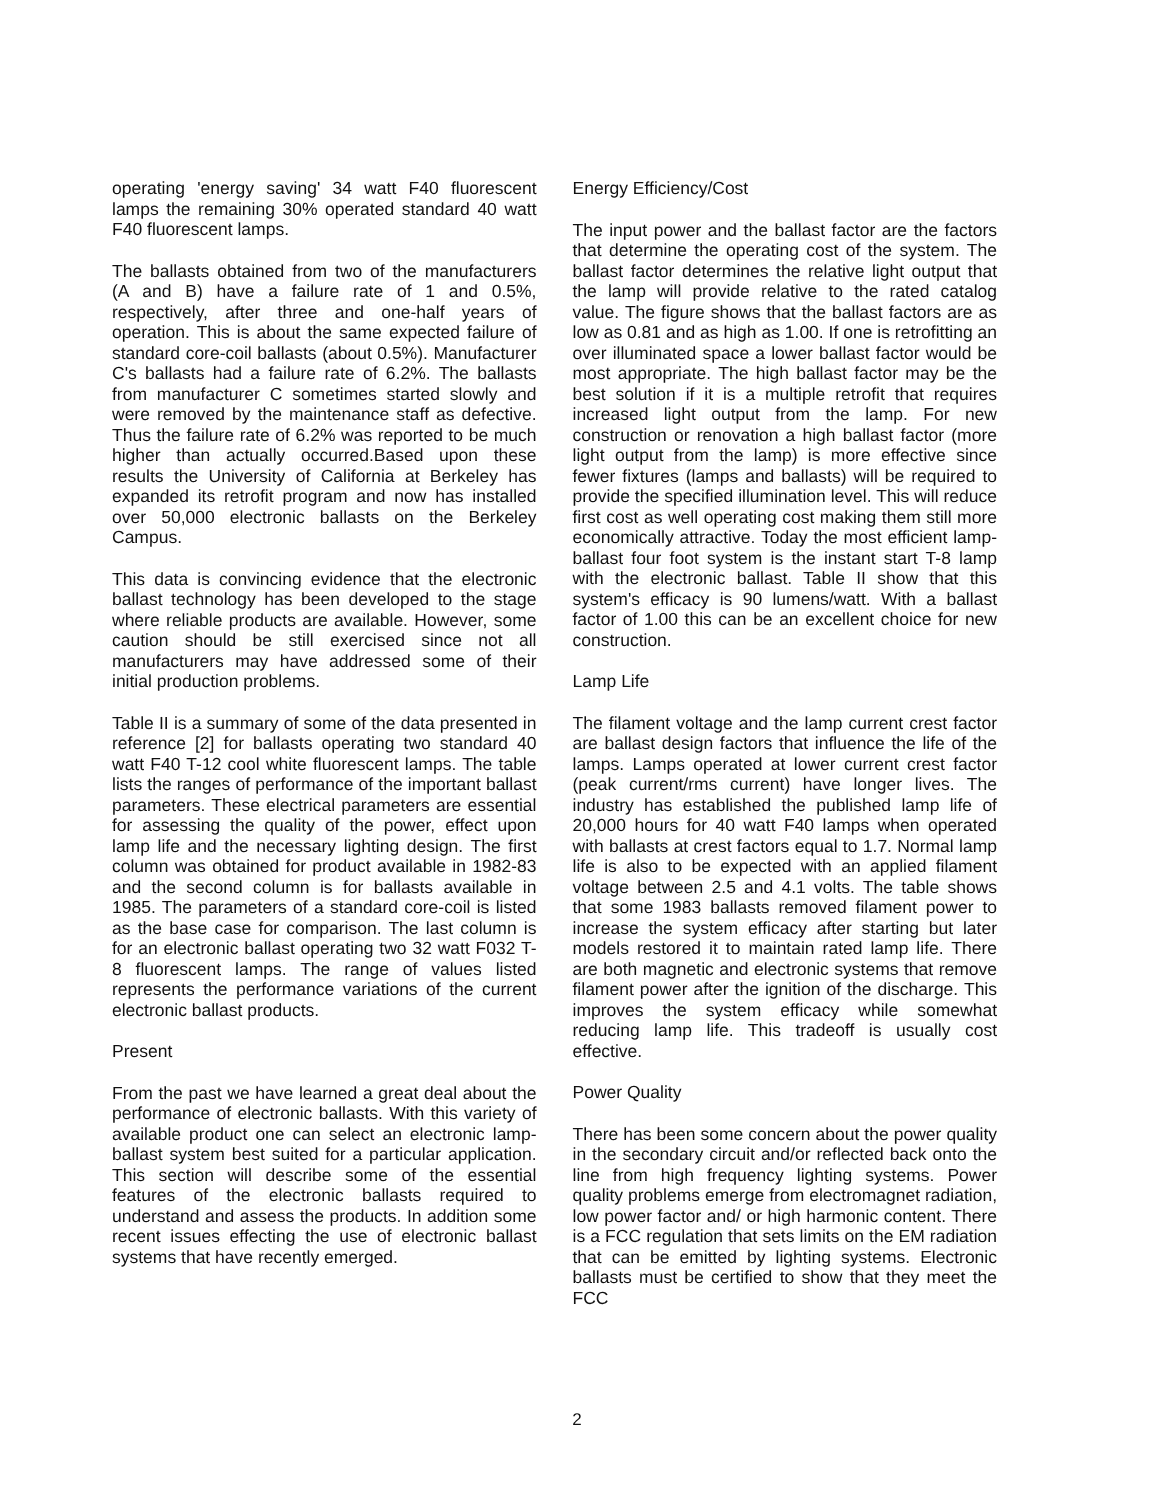operating 'energy saving' 34 watt F40 fluorescent lamps the remaining 30% operated standard 40 watt F40 fluorescent lamps.
The ballasts obtained from two of the manufacturers (A and B) have a failure rate of 1 and 0.5%, respectively, after three and one-half years of operation. This is about the same expected failure of standard core-coil ballasts (about 0.5%). Manufacturer C's ballasts had a failure rate of 6.2%. The ballasts from manufacturer C sometimes started slowly and were removed by the maintenance staff as defective. Thus the failure rate of 6.2% was reported to be much higher than actually occurred.Based upon these results the University of California at Berkeley has expanded its retrofit program and now has installed over 50,000 electronic ballasts on the Berkeley Campus.
This data is convincing evidence that the electronic ballast technology has been developed to the stage where reliable products are available. However, some caution should be still exercised since not all manufacturers may have addressed some of their initial production problems.
Table II is a summary of some of the data presented in reference [2] for ballasts operating two standard 40 watt F40 T-12 cool white fluorescent lamps. The table lists the ranges of performance of the important ballast parameters. These electrical parameters are essential for assessing the quality of the power, effect upon lamp life and the necessary lighting design. The first column was obtained for product available in 1982-83 and the second column is for ballasts available in 1985. The parameters of a standard core-coil is listed as the base case for comparison. The last column is for an electronic ballast operating two 32 watt F032 T-8 fluorescent lamps. The range of values listed represents the performance variations of the current electronic ballast products.
Present
From the past we have learned a great deal about the performance of electronic ballasts. With this variety of available product one can select an electronic lamp-ballast system best suited for a particular application. This section will describe some of the essential features of the electronic ballasts required to understand and assess the products. In addition some recent issues effecting the use of electronic ballast systems that have recently emerged.
Energy Efficiency/Cost
The input power and the ballast factor are the factors that determine the operating cost of the system. The ballast factor determines the relative light output that the lamp will provide relative to the rated catalog value. The figure shows that the ballast factors are as low as 0.81 and as high as 1.00. If one is retrofitting an over illuminated space a lower ballast factor would be most appropriate. The high ballast factor may be the best solution if it is a multiple retrofit that requires increased light output from the lamp. For new construction or renovation a high ballast factor (more light output from the lamp) is more effective since fewer fixtures (lamps and ballasts) will be required to provide the specified illumination level. This will reduce first cost as well operating cost making them still more economically attractive. Today the most efficient lamp-ballast four foot system is the instant start T-8 lamp with the electronic ballast. Table II show that this system's efficacy is 90 lumens/watt. With a ballast factor of 1.00 this can be an excellent choice for new construction.
Lamp Life
The filament voltage and the lamp current crest factor are ballast design factors that influence the life of the lamps. Lamps operated at lower current crest factor (peak current/rms current) have longer lives. The industry has established the published lamp life of 20,000 hours for 40 watt F40 lamps when operated with ballasts at crest factors equal to 1.7. Normal lamp life is also to be expected with an applied filament voltage between 2.5 and 4.1 volts. The table shows that some 1983 ballasts removed filament power to increase the system efficacy after starting but later models restored it to maintain rated lamp life. There are both magnetic and electronic systems that remove filament power after the ignition of the discharge. This improves the system efficacy while somewhat reducing lamp life. This tradeoff is usually cost effective.
Power Quality
There has been some concern about the power quality in the secondary circuit and/or reflected back onto the line from high frequency lighting systems. Power quality problems emerge from electromagnet radiation, low power factor and/ or high harmonic content. There is a FCC regulation that sets limits on the EM radiation that can be emitted by lighting systems. Electronic ballasts must be certified to show that they meet the FCC
2